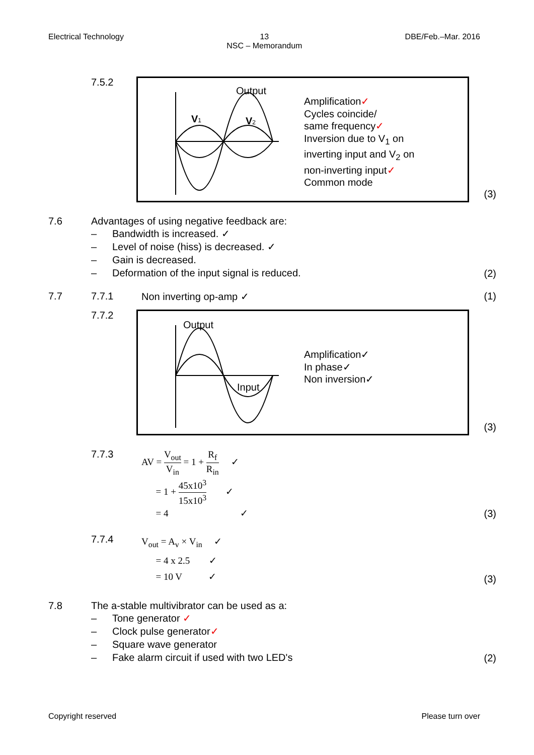Electrical Technology 13
NSC – Memorandum
DBE/Feb.–Mar. 2016
7.5.2
Output
V1
V2
Amplification✓
Cycles coincide/
same frequency✓
Inversion due to V<sub>1</sub> on
inverting input and V<sub>2</sub> on
non-inverting input✓
Common mode
(3)
7.6 Advantages of using negative feedback are:
– Bandwidth is increased. ✓
– Level of noise (hiss) is decreased. ✓
– Gain is decreased.
– Deformation of the input signal is reduced.
(2)
7.7 7.7.1 Non inverting op-amp ✓
(1)
7.7.2
Output
Input
Amplification✓
In phase✓
Non inversion✓
(3)
7.7.3
AV = V<sub>out</sub> V<sub>in</sub> = 1 + R<sub>f</sub> R<sub>in</sub> ✓
= 1 + 45x10<sup>3</sup> 15x10<sup>3</sup> ✓
= 4 ✓
(3)
7.7.4
V<sub>out</sub> = A<sub>v</sub> × V<sub>in</sub> ✓
= 4 x 2.5 ✓
= 10 V ✓
(3)
7.8 The a-stable multivibrator can be used as a:
– Tone generator ✓
– Clock pulse generator✓
– Square wave generator
– Fake alarm circuit if used with two LED's
(2)
Copyright reserved Please turn over